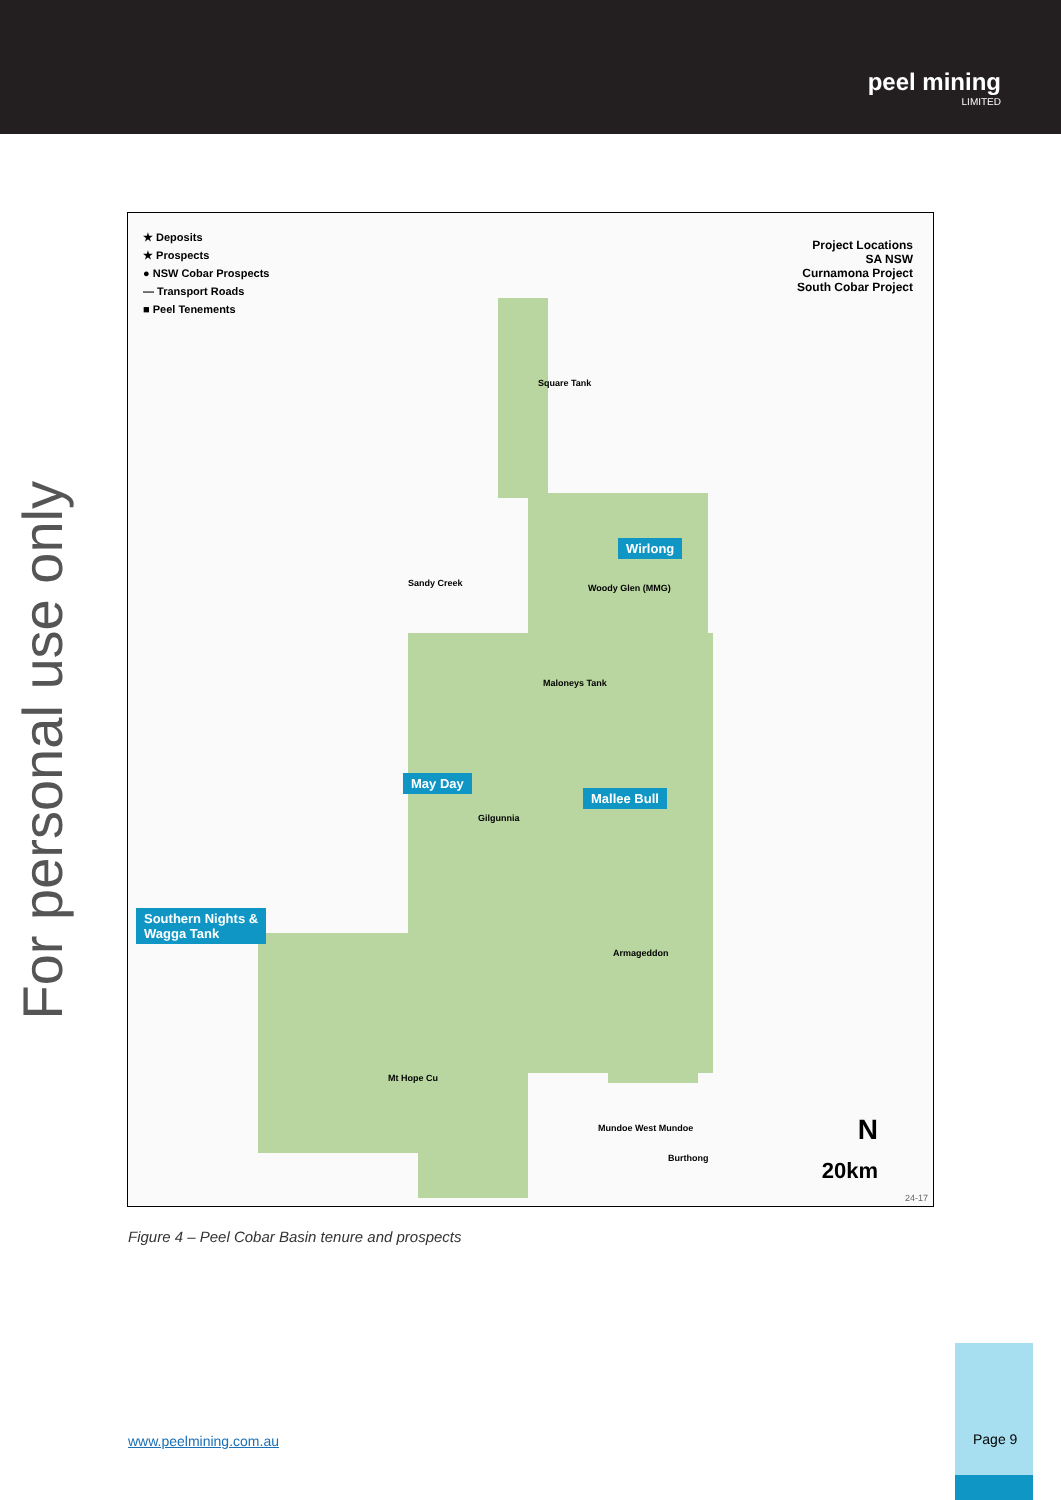peel mining
LIMITED
For personal use only
★ Deposits
★ Prospects
● NSW Cobar Prospects
— Transport Roads
■ Peel Tenements
Project Locations
SA NSW
Curnamona Project
South Cobar Project
Wirlong
May Day
Mallee Bull
Southern Nights &
Wagga Tank
Square Tank
Sandy Creek Woody Glen (MMG)
Maloneys Tank
Gilgunnia
Armageddon
Mt Hope Cu
Mundoe West Mundoe
Burthong
N
20km
24-17
Figure 4 – Peel Cobar Basin tenure and prospects
www.peelmining.com.au
Page 9